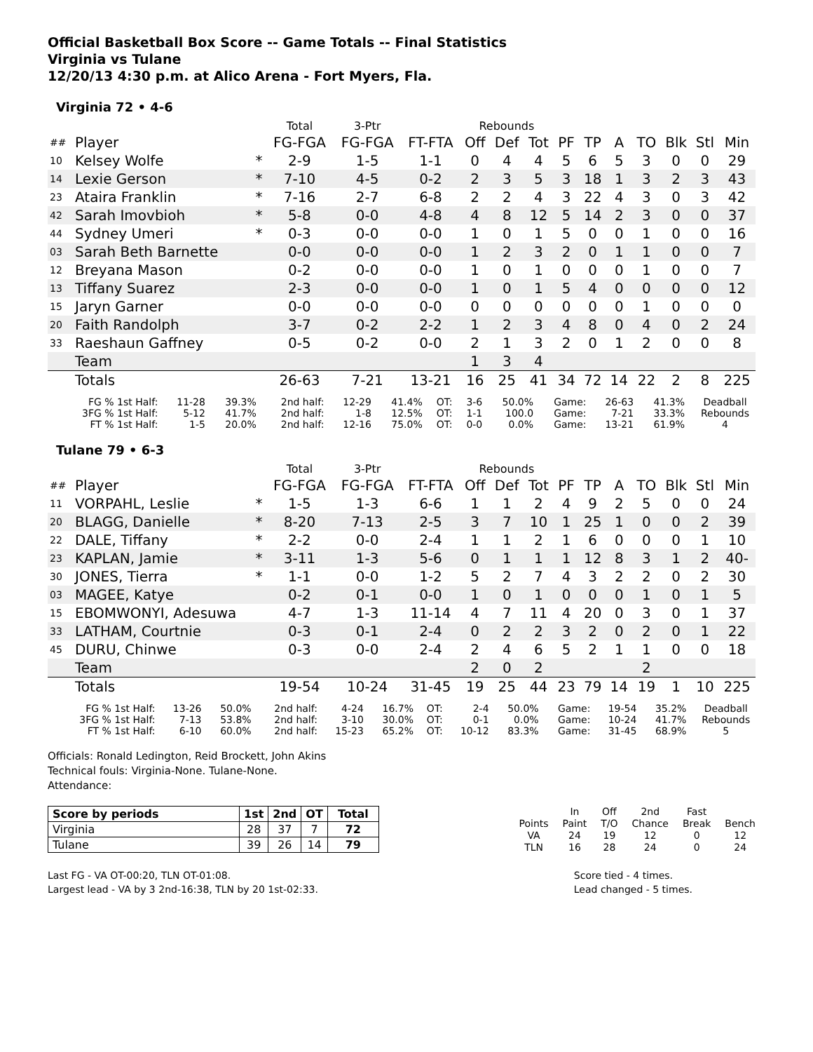Official Basketball Box Score -- Game Totals -- Final Statistics
Virginia vs Tulane
12/20/13 4:30 p.m. at Alico Arena - Fort Myers, Fla.
Virginia 72 • 4-6
| | | | Total | 3-Ptr | | Rebounds | | | | | | | | | |
| --- | --- | --- | --- | --- | --- | --- | --- | --- | --- | --- | --- | --- | --- | --- | --- |
| ## | Player | | FG-FGA | FG-FGA | FT-FTA | Off | Def | Tot | PF | TP | A | TO | Blk | Stl | Min |
| 10 | Kelsey Wolfe | * | 2-9 | 1-5 | 1-1 | 0 | 4 | 4 | 5 | 6 | 5 | 3 | 0 | 0 | 29 |
| 14 | Lexie Gerson | * | 7-10 | 4-5 | 0-2 | 2 | 3 | 5 | 3 | 18 | 1 | 3 | 2 | 3 | 43 |
| 23 | Ataira Franklin | * | 7-16 | 2-7 | 6-8 | 2 | 2 | 4 | 3 | 22 | 4 | 3 | 0 | 3 | 42 |
| 42 | Sarah Imovbioh | * | 5-8 | 0-0 | 4-8 | 4 | 8 | 12 | 5 | 14 | 2 | 3 | 0 | 0 | 37 |
| 44 | Sydney Umeri | * | 0-3 | 0-0 | 0-0 | 1 | 0 | 1 | 5 | 0 | 0 | 1 | 0 | 0 | 16 |
| 03 | Sarah Beth Barnette | | 0-0 | 0-0 | 0-0 | 1 | 2 | 3 | 2 | 0 | 1 | 1 | 0 | 0 | 7 |
| 12 | Breyana Mason | | 0-2 | 0-0 | 0-0 | 1 | 0 | 1 | 0 | 0 | 0 | 1 | 0 | 0 | 7 |
| 13 | Tiffany Suarez | | 2-3 | 0-0 | 0-0 | 1 | 0 | 1 | 5 | 4 | 0 | 0 | 0 | 0 | 12 |
| 15 | Jaryn Garner | | 0-0 | 0-0 | 0-0 | 0 | 0 | 0 | 0 | 0 | 0 | 1 | 0 | 0 | 0 |
| 20 | Faith Randolph | | 3-7 | 0-2 | 2-2 | 1 | 2 | 3 | 4 | 8 | 0 | 4 | 0 | 2 | 24 |
| 33 | Raeshaun Gaffney | | 0-5 | 0-2 | 0-0 | 2 | 1 | 3 | 2 | 0 | 1 | 2 | 0 | 0 | 8 |
| | Team | | | | | 1 | 3 | 4 | | | | | | | |
| | Totals | | 26-63 | 7-21 | 13-21 | 16 | 25 | 41 | 34 | 72 | 14 | 22 | 2 | 8 | 225 |
| FG % 1st Half: | 11-28 | 39.3% | 2nd half: | 12-29 | 41.4% | OT: | 3-6 | 50.0% | Game: | 26-63 | 41.3% | Deadball Rebounds 4 |
| 3FG % 1st Half: | 5-12 | 41.7% | 2nd half: | 1-8 | 12.5% | OT: | 1-1 | 100.0 | Game: | 7-21 | 33.3% | |
| FT % 1st Half: | 1-5 | 20.0% | 2nd half: | 12-16 | 75.0% | OT: | 0-0 | 0.0% | Game: | 13-21 | 61.9% | |
Tulane 79 • 6-3
| | | | Total | 3-Ptr | | Rebounds | | | | | | | | | |
| --- | --- | --- | --- | --- | --- | --- | --- | --- | --- | --- | --- | --- | --- | --- | --- |
| ## | Player | | FG-FGA | FG-FGA | FT-FTA | Off | Def | Tot | PF | TP | A | TO | Blk | Stl | Min |
| 11 | VORPAHL, Leslie | * | 1-5 | 1-3 | 6-6 | 1 | 1 | 2 | 4 | 9 | 2 | 5 | 0 | 0 | 24 |
| 20 | BLAGG, Danielle | * | 8-20 | 7-13 | 2-5 | 3 | 7 | 10 | 1 | 25 | 1 | 0 | 0 | 2 | 39 |
| 22 | DALE, Tiffany | * | 2-2 | 0-0 | 2-4 | 1 | 1 | 2 | 1 | 6 | 0 | 0 | 0 | 1 | 10 |
| 23 | KAPLAN, Jamie | * | 3-11 | 1-3 | 5-6 | 0 | 1 | 1 | 1 | 12 | 8 | 3 | 1 | 2 | 40- |
| 30 | JONES, Tierra | * | 1-1 | 0-0 | 1-2 | 5 | 2 | 7 | 4 | 3 | 2 | 2 | 0 | 2 | 30 |
| 03 | MAGEE, Katye | | 0-2 | 0-1 | 0-0 | 1 | 0 | 1 | 0 | 0 | 0 | 1 | 0 | 1 | 5 |
| 15 | EBOMWONYI, Adesuwa | | 4-7 | 1-3 | 11-14 | 4 | 7 | 11 | 4 | 20 | 0 | 3 | 0 | 1 | 37 |
| 33 | LATHAM, Courtnie | | 0-3 | 0-1 | 2-4 | 0 | 2 | 2 | 3 | 2 | 0 | 2 | 0 | 1 | 22 |
| 45 | DURU, Chinwe | | 0-3 | 0-0 | 2-4 | 2 | 4 | 6 | 5 | 2 | 1 | 1 | 0 | 0 | 18 |
| | Team | | | | | 2 | 0 | 2 | | | | 2 | | | |
| | Totals | | 19-54 | 10-24 | 31-45 | 19 | 25 | 44 | 23 | 79 | 14 | 19 | 1 | 10 | 225 |
| FG % 1st Half: | 13-26 | 50.0% | 2nd half: | 4-24 | 16.7% | OT: | 2-4 | 50.0% | Game: | 19-54 | 35.2% | Deadball Rebounds 5 |
| 3FG % 1st Half: | 7-13 | 53.8% | 2nd half: | 3-10 | 30.0% | OT: | 0-1 | 0.0% | Game: | 10-24 | 41.7% | |
| FT % 1st Half: | 6-10 | 60.0% | 2nd half: | 15-23 | 65.2% | OT: | 10-12 | 83.3% | Game: | 31-45 | 68.9% | |
Officials: Ronald Ledington, Reid Brockett, John Akins
Technical fouls: Virginia-None. Tulane-None.
Attendance:
| Score by periods | 1st | 2nd | OT | Total |
| Virginia | 28 | 37 | 7 | 72 |
| Tulane | 39 | 26 | 14 | 79 |
| | In | Off | 2nd | Fast | |
| Points | Paint | T/O | Chance | Break | Bench |
| VA | 24 | 19 | 12 | 0 | 12 |
| TLN | 16 | 28 | 24 | 0 | 24 |
Last FG - VA OT-00:20, TLN OT-01:08.
Largest lead - VA by 3 2nd-16:38, TLN by 20 1st-02:33.
Score tied - 4 times.
Lead changed - 5 times.